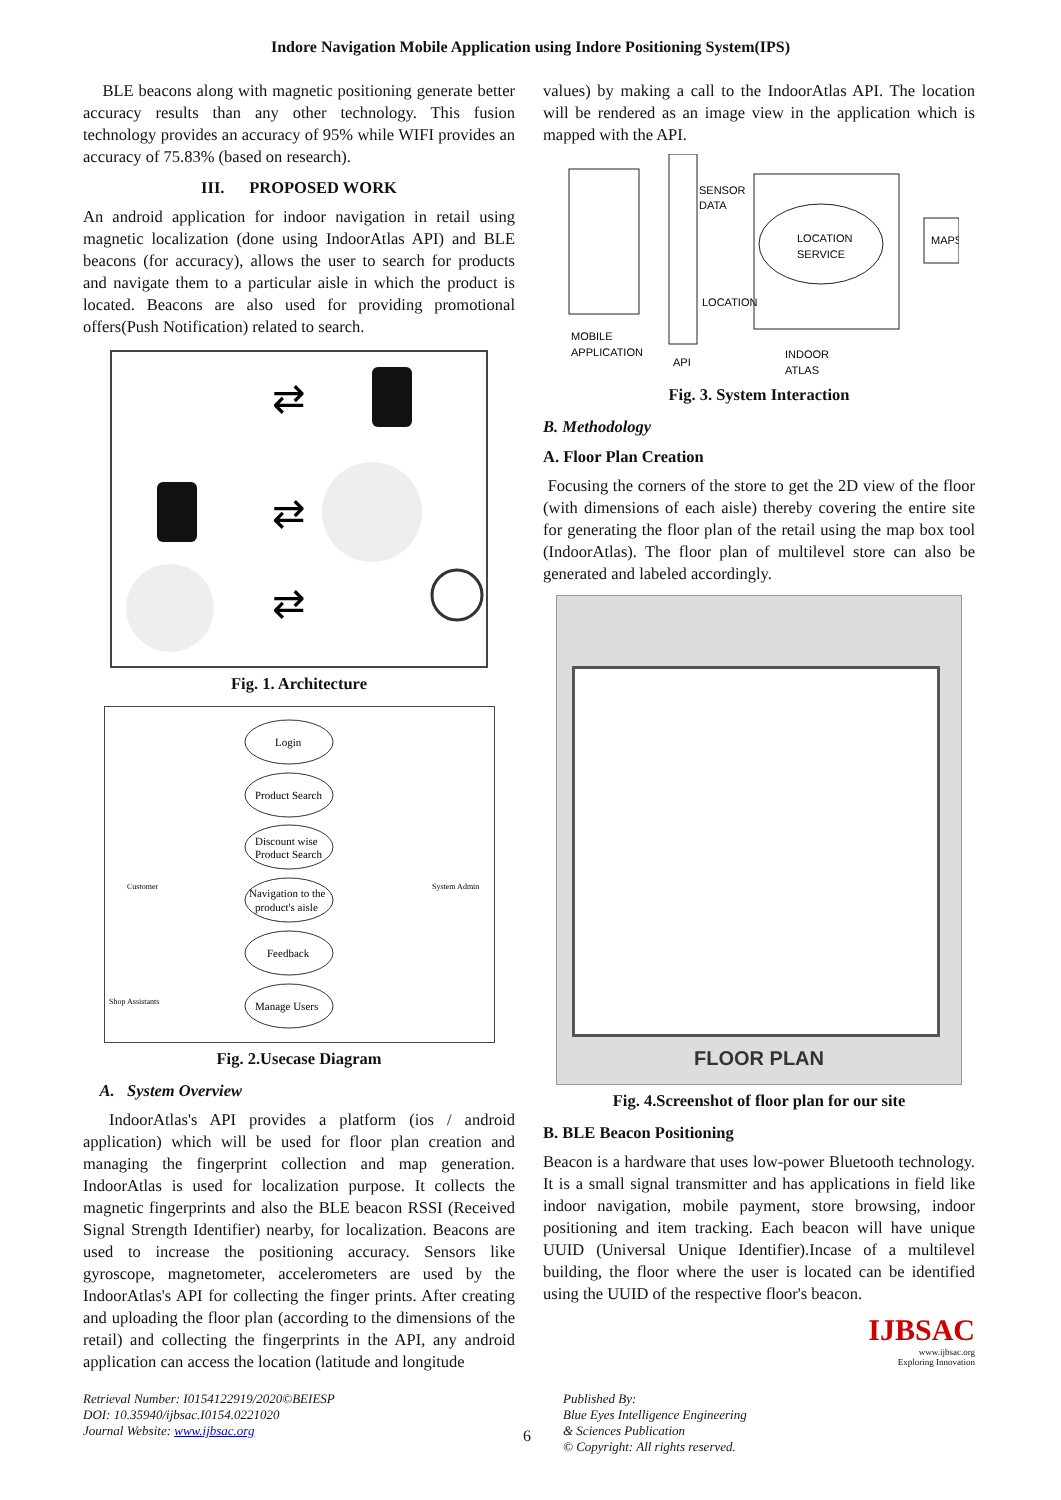Indore Navigation Mobile Application using Indore Positioning System(IPS)
BLE beacons along with magnetic positioning generate better accuracy results than any other technology. This fusion technology provides an accuracy of 95% while WIFI provides an accuracy of 75.83% (based on research).
III. PROPOSED WORK
An android application for indoor navigation in retail using magnetic localization (done using IndoorAtlas API) and BLE beacons (for accuracy), allows the user to search for products and navigate them to a particular aisle in which the product is located. Beacons are also used for providing promotional offers(Push Notification) related to search.
⇄
⇄
⇄
Fig. 1. Architecture
Login
Product Search
Discount wise
Product Search
Navigation to the
product's aisle
Feedback
Manage Users
Customer
System Admin
Shop Assistants
Fig. 2.Usecase Diagram
A. System Overview
IndoorAtlas's API provides a platform (ios / android application) which will be used for floor plan creation and managing the fingerprint collection and map generation. IndoorAtlas is used for localization purpose. It collects the magnetic fingerprints and also the BLE beacon RSSI (Received Signal Strength Identifier) nearby, for localization. Beacons are used to increase the positioning accuracy. Sensors like gyroscope, magnetometer, accelerometers are used by the IndoorAtlas's API for collecting the finger prints. After creating and uploading the floor plan (according to the dimensions of the retail) and collecting the fingerprints in the API, any android application can access the location (latitude and longitude
values) by making a call to the IndoorAtlas API. The location will be rendered as an image view in the application which is mapped with the API.
SENSOR
DATA
LOCATION
SERVICE
MAPS
LOCATION
MOBILE
APPLICATION
API
INDOOR
ATLAS
Fig. 3. System Interaction
B. Methodology
A. Floor Plan Creation
Focusing the corners of the store to get the 2D view of the floor (with dimensions of each aisle) thereby covering the entire site for generating the floor plan of the retail using the map box tool (IndoorAtlas). The floor plan of multilevel store can also be generated and labeled accordingly.
FLOOR PLAN
Fig. 4.Screenshot of floor plan for our site
B. BLE Beacon Positioning
Beacon is a hardware that uses low-power Bluetooth technology. It is a small signal transmitter and has applications in field like indoor navigation, mobile payment, store browsing, indoor positioning and item tracking. Each beacon will have unique UUID (Universal Unique Identifier).Incase of a multilevel building, the floor where the user is located can be identified using the UUID of the respective floor's beacon.
IJBSAC
www.ijbsac.org
Exploring Innovation
Retrieval Number: I0154122919/2020©BEIESP
DOI: 10.35940/ijbsac.I0154.0221020
Journal Website: www.ijbsac.org
6
Published By:
Blue Eyes Intelligence Engineering
& Sciences Publication
© Copyright: All rights reserved.